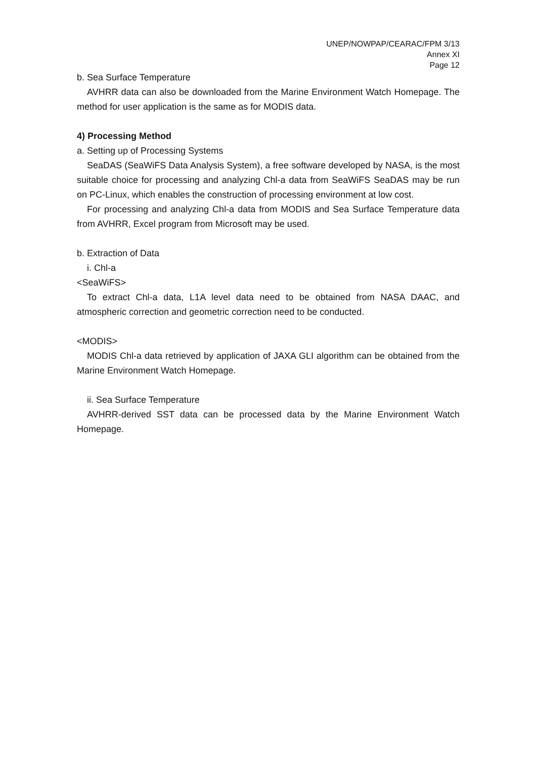UNEP/NOWPAP/CEARAC/FPM 3/13
Annex XI
Page 12
b. Sea Surface Temperature
AVHRR data can also be downloaded from the Marine Environment Watch Homepage. The method for user application is the same as for MODIS data.
4) Processing Method
a. Setting up of Processing Systems
SeaDAS (SeaWiFS Data Analysis System), a free software developed by NASA, is the most suitable choice for processing and analyzing Chl-a data from SeaWiFS SeaDAS may be run on PC-Linux, which enables the construction of processing environment at low cost.
For processing and analyzing Chl-a data from MODIS and Sea Surface Temperature data from AVHRR, Excel program from Microsoft may be used.
b. Extraction of Data
i. Chl-a
<SeaWiFS>
To extract Chl-a data, L1A level data need to be obtained from NASA DAAC, and atmospheric correction and geometric correction need to be conducted.
<MODIS>
MODIS Chl-a data retrieved by application of JAXA GLI algorithm can be obtained from the Marine Environment Watch Homepage.
ii. Sea Surface Temperature
AVHRR-derived SST data can be processed data by the Marine Environment Watch Homepage.